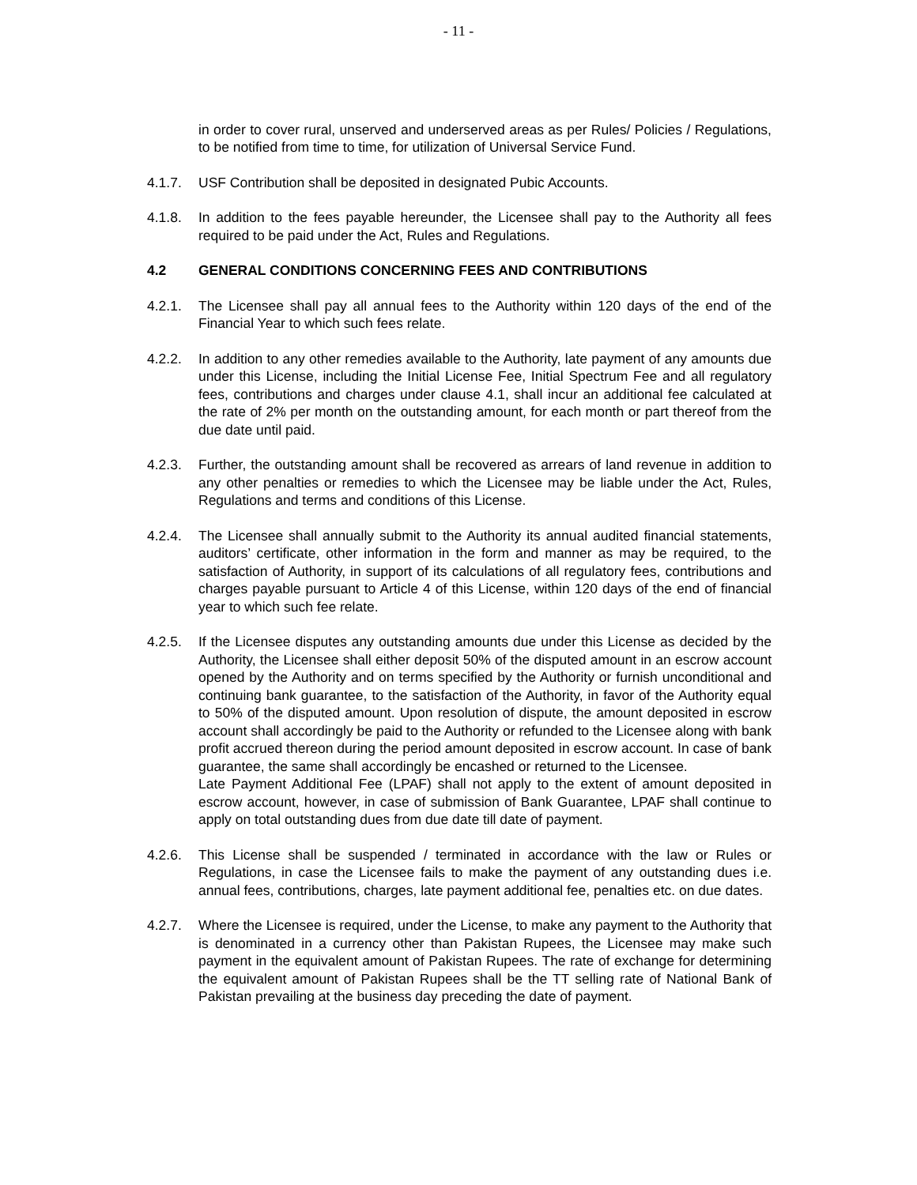- 11 -
in order to cover rural, unserved and underserved areas as per Rules/ Policies / Regulations, to be notified from time to time, for utilization of Universal Service Fund.
4.1.7. USF Contribution shall be deposited in designated Pubic Accounts.
4.1.8. In addition to the fees payable hereunder, the Licensee shall pay to the Authority all fees required to be paid under the Act, Rules and Regulations.
4.2 GENERAL CONDITIONS CONCERNING FEES AND CONTRIBUTIONS
4.2.1. The Licensee shall pay all annual fees to the Authority within 120 days of the end of the Financial Year to which such fees relate.
4.2.2. In addition to any other remedies available to the Authority, late payment of any amounts due under this License, including the Initial License Fee, Initial Spectrum Fee and all regulatory fees, contributions and charges under clause 4.1, shall incur an additional fee calculated at the rate of 2% per month on the outstanding amount, for each month or part thereof from the due date until paid.
4.2.3. Further, the outstanding amount shall be recovered as arrears of land revenue in addition to any other penalties or remedies to which the Licensee may be liable under the Act, Rules, Regulations and terms and conditions of this License.
4.2.4. The Licensee shall annually submit to the Authority its annual audited financial statements, auditors’ certificate, other information in the form and manner as may be required, to the satisfaction of Authority, in support of its calculations of all regulatory fees, contributions and charges payable pursuant to Article 4 of this License, within 120 days of the end of financial year to which such fee relate.
4.2.5. If the Licensee disputes any outstanding amounts due under this License as decided by the Authority, the Licensee shall either deposit 50% of the disputed amount in an escrow account opened by the Authority and on terms specified by the Authority or furnish unconditional and continuing bank guarantee, to the satisfaction of the Authority, in favor of the Authority equal to 50% of the disputed amount. Upon resolution of dispute, the amount deposited in escrow account shall accordingly be paid to the Authority or refunded to the Licensee along with bank profit accrued thereon during the period amount deposited in escrow account. In case of bank guarantee, the same shall accordingly be encashed or returned to the Licensee.
Late Payment Additional Fee (LPAF) shall not apply to the extent of amount deposited in escrow account, however, in case of submission of Bank Guarantee, LPAF shall continue to apply on total outstanding dues from due date till date of payment.
4.2.6. This License shall be suspended / terminated in accordance with the law or Rules or Regulations, in case the Licensee fails to make the payment of any outstanding dues i.e. annual fees, contributions, charges, late payment additional fee, penalties etc. on due dates.
4.2.7. Where the Licensee is required, under the License, to make any payment to the Authority that is denominated in a currency other than Pakistan Rupees, the Licensee may make such payment in the equivalent amount of Pakistan Rupees. The rate of exchange for determining the equivalent amount of Pakistan Rupees shall be the TT selling rate of National Bank of Pakistan prevailing at the business day preceding the date of payment.